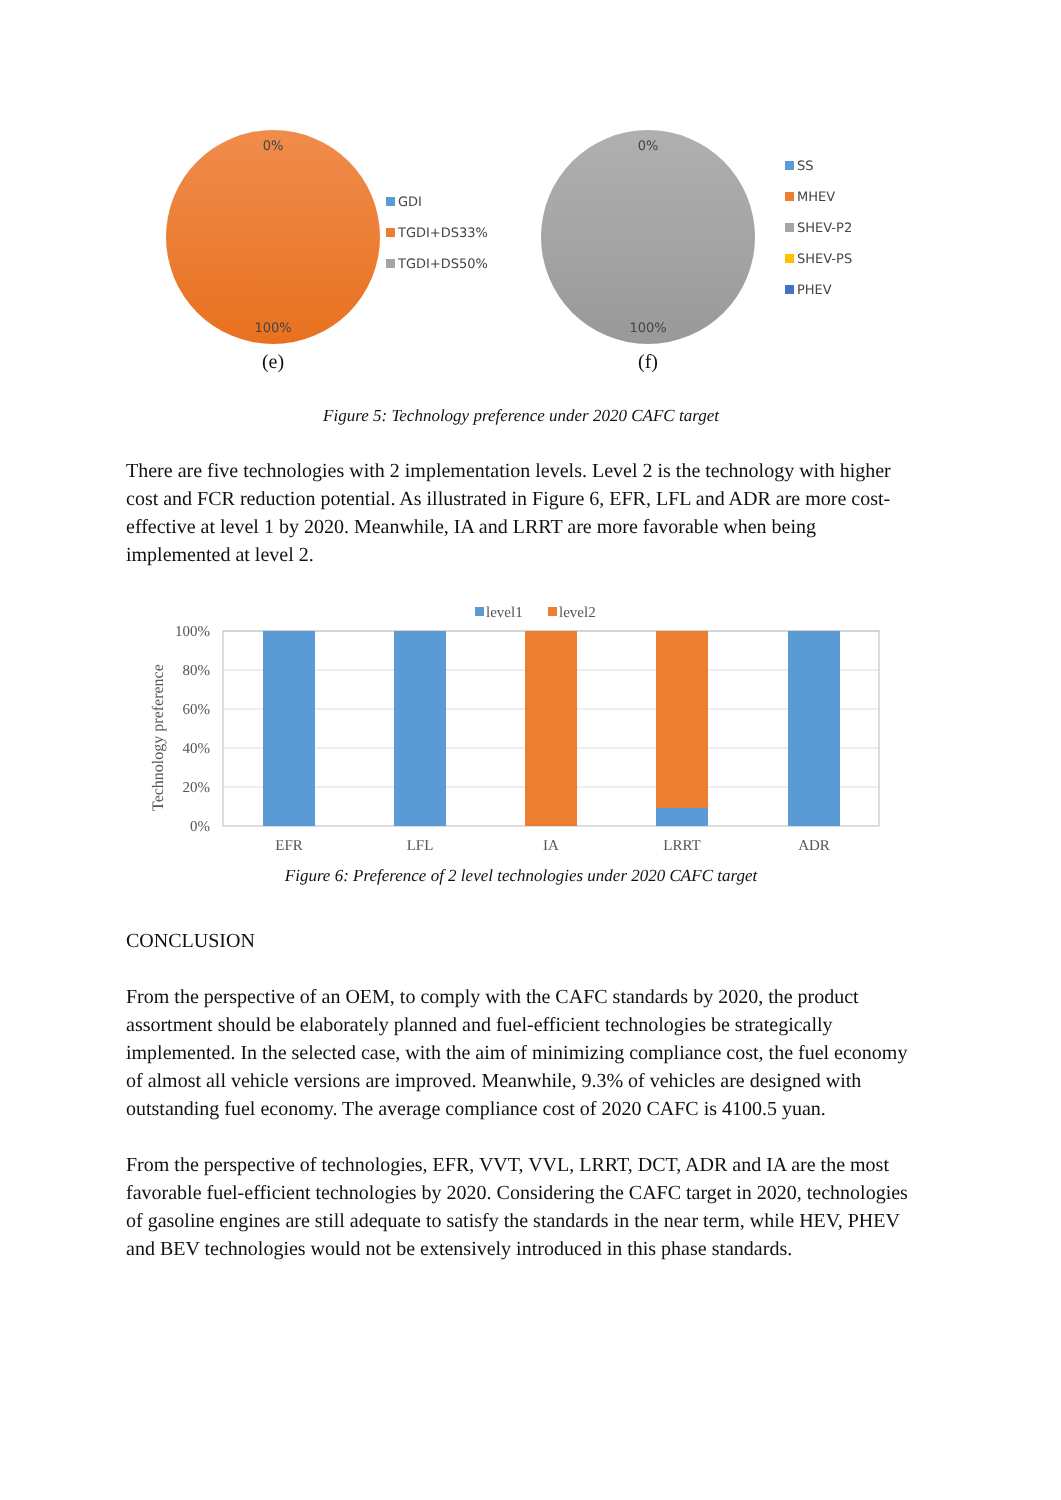0%
100%
(e)
GDI
TGDI+DS33%
TGDI+DS50%
0%
100%
(f)
SS
MHEV
SHEV-P2
SHEV-PS
PHEV
Figure 5: Technology preference under 2020 CAFC target
There are five technologies with 2 implementation levels. Level 2 is the technology with higher cost and FCR reduction potential. As illustrated in Figure 6, EFR, LFL and ADR are more cost-effective at level 1 by 2020. Meanwhile, IA and LRRT are more favorable when being implemented at level 2.
level1
level2
100%
80%
60%
40%
20%
0%
Technology preference
EFR
LFL
IA
LRRT
ADR
Figure 6: Preference of 2 level technologies under 2020 CAFC target
CONCLUSION
From the perspective of an OEM, to comply with the CAFC standards by 2020, the product assortment should be elaborately planned and fuel-efficient technologies be strategically implemented. In the selected case, with the aim of minimizing compliance cost, the fuel economy of almost all vehicle versions are improved. Meanwhile, 9.3% of vehicles are designed with outstanding fuel economy. The average compliance cost of 2020 CAFC is 4100.5 yuan.
From the perspective of technologies, EFR, VVT, VVL, LRRT, DCT, ADR and IA are the most favorable fuel-efficient technologies by 2020. Considering the CAFC target in 2020, technologies of gasoline engines are still adequate to satisfy the standards in the near term, while HEV, PHEV and BEV technologies would not be extensively introduced in this phase standards.